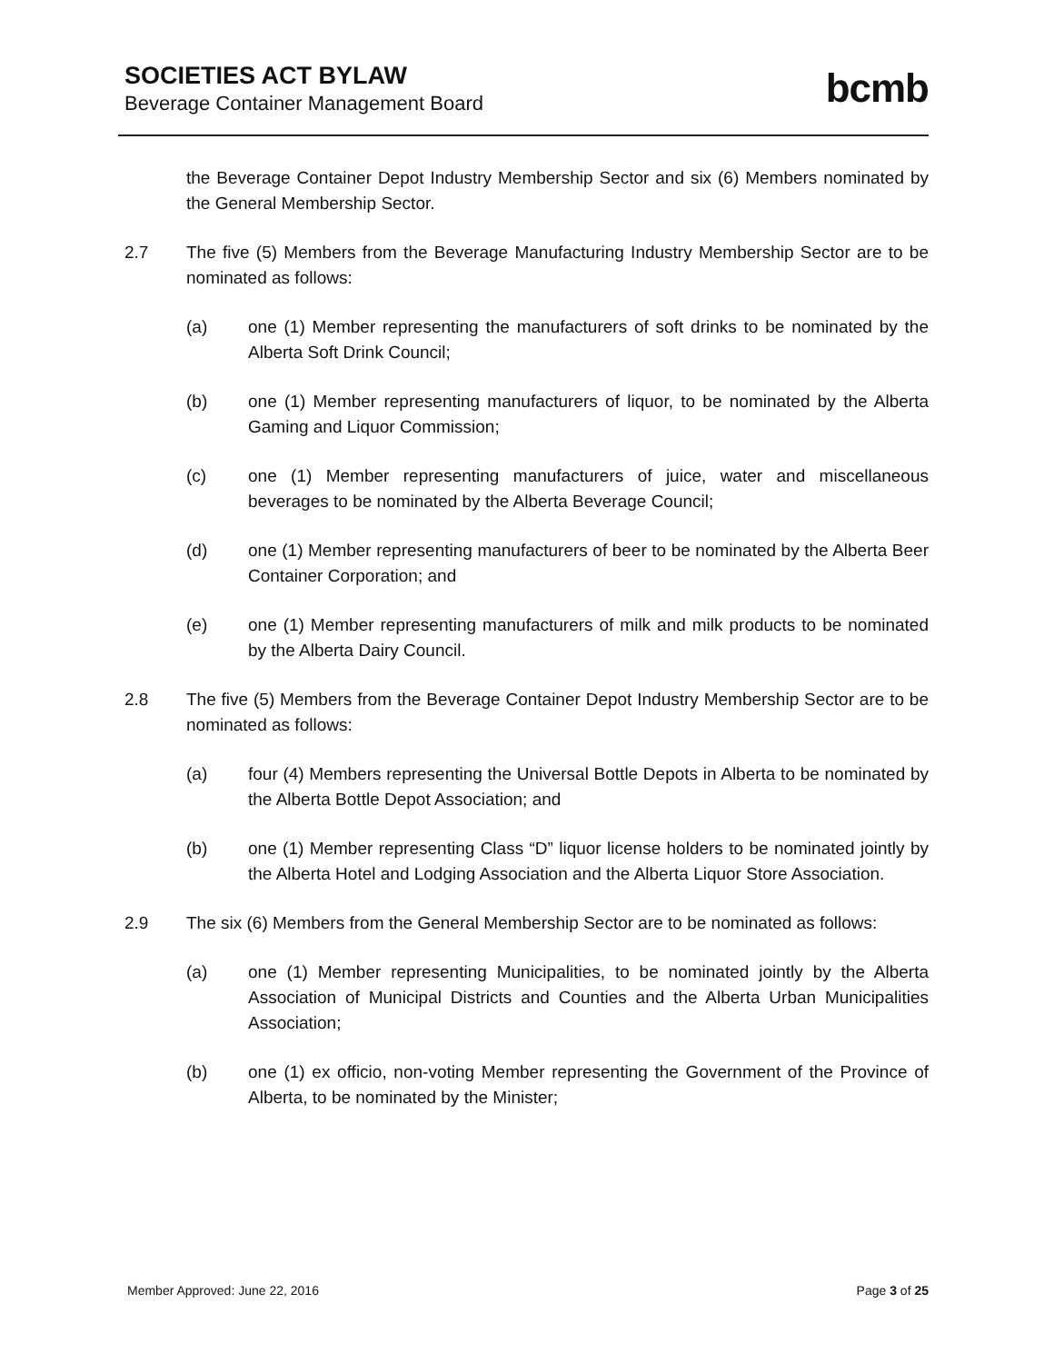SOCIETIES ACT BYLAW
Beverage Container Management Board
bcmb
the Beverage Container Depot Industry Membership Sector and six (6) Members nominated by the General Membership Sector.
2.7 The five (5) Members from the Beverage Manufacturing Industry Membership Sector are to be nominated as follows:
(a) one (1) Member representing the manufacturers of soft drinks to be nominated by the Alberta Soft Drink Council;
(b) one (1) Member representing manufacturers of liquor, to be nominated by the Alberta Gaming and Liquor Commission;
(c) one (1) Member representing manufacturers of juice, water and miscellaneous beverages to be nominated by the Alberta Beverage Council;
(d) one (1) Member representing manufacturers of beer to be nominated by the Alberta Beer Container Corporation; and
(e) one (1) Member representing manufacturers of milk and milk products to be nominated by the Alberta Dairy Council.
2.8 The five (5) Members from the Beverage Container Depot Industry Membership Sector are to be nominated as follows:
(a) four (4) Members representing the Universal Bottle Depots in Alberta to be nominated by the Alberta Bottle Depot Association; and
(b) one (1) Member representing Class “D” liquor license holders to be nominated jointly by the Alberta Hotel and Lodging Association and the Alberta Liquor Store Association.
2.9 The six (6) Members from the General Membership Sector are to be nominated as follows:
(a) one (1) Member representing Municipalities, to be nominated jointly by the Alberta Association of Municipal Districts and Counties and the Alberta Urban Municipalities Association;
(b) one (1) ex officio, non-voting Member representing the Government of the Province of Alberta, to be nominated by the Minister;
Member Approved: June 22, 2016 Page 3 of 25